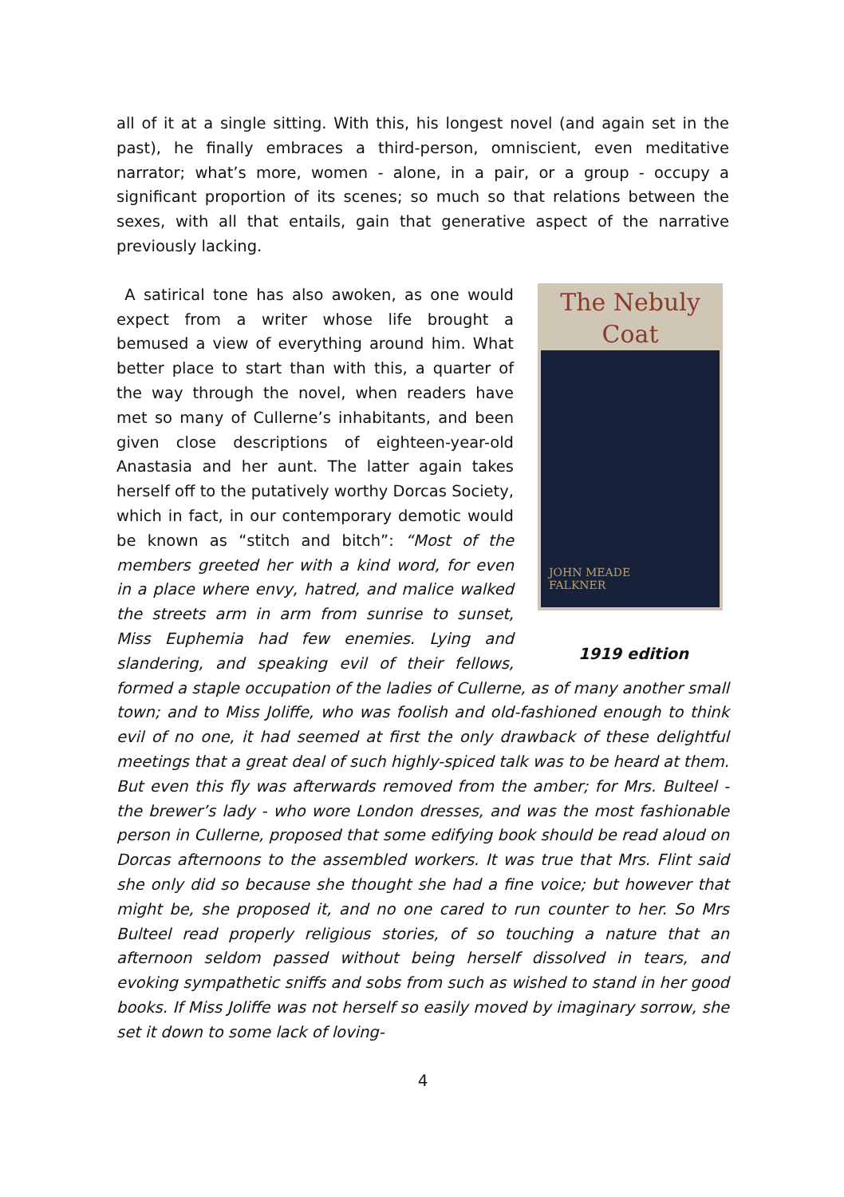all of it at a single sitting. With this, his longest novel (and again set in the past), he finally embraces a third-person, omniscient, even meditative narrator; what’s more, women - alone, in a pair, or a group - occupy a significant proportion of its scenes; so much so that relations between the sexes, with all that entails, gain that generative aspect of the narrative previously lacking.
The Nebuly Coat
JOHN MEADE
FALKNER
1919 edition
A satirical tone has also awoken, as one would expect from a writer whose life brought a bemused a view of everything around him. What better place to start than with this, a quarter of the way through the novel, when readers have met so many of Cullerne’s inhabitants, and been given close descriptions of eighteen-year-old Anastasia and her aunt. The latter again takes herself off to the putatively worthy Dorcas Society, which in fact, in our contemporary demotic would be known as “stitch and bitch”: “Most of the members greeted her with a kind word, for even in a place where envy, hatred, and malice walked the streets arm in arm from sunrise to sunset, Miss Euphemia had few enemies. Lying and slandering, and speaking evil of their fellows, formed a staple occupation of the ladies of Cullerne, as of many another small town; and to Miss Joliffe, who was foolish and old-fashioned enough to think evil of no one, it had seemed at first the only drawback of these delightful meetings that a great deal of such highly-spiced talk was to be heard at them. But even this fly was afterwards removed from the amber; for Mrs. Bulteel - the brewer’s lady - who wore London dresses, and was the most fashionable person in Cullerne, proposed that some edifying book should be read aloud on Dorcas afternoons to the assembled workers. It was true that Mrs. Flint said she only did so because she thought she had a fine voice; but however that might be, she proposed it, and no one cared to run counter to her. So Mrs Bulteel read properly religious stories, of so touching a nature that an afternoon seldom passed without being herself dissolved in tears, and evoking sympathetic sniffs and sobs from such as wished to stand in her good books. If Miss Joliffe was not herself so easily moved by imaginary sorrow, she set it down to some lack of loving-
4